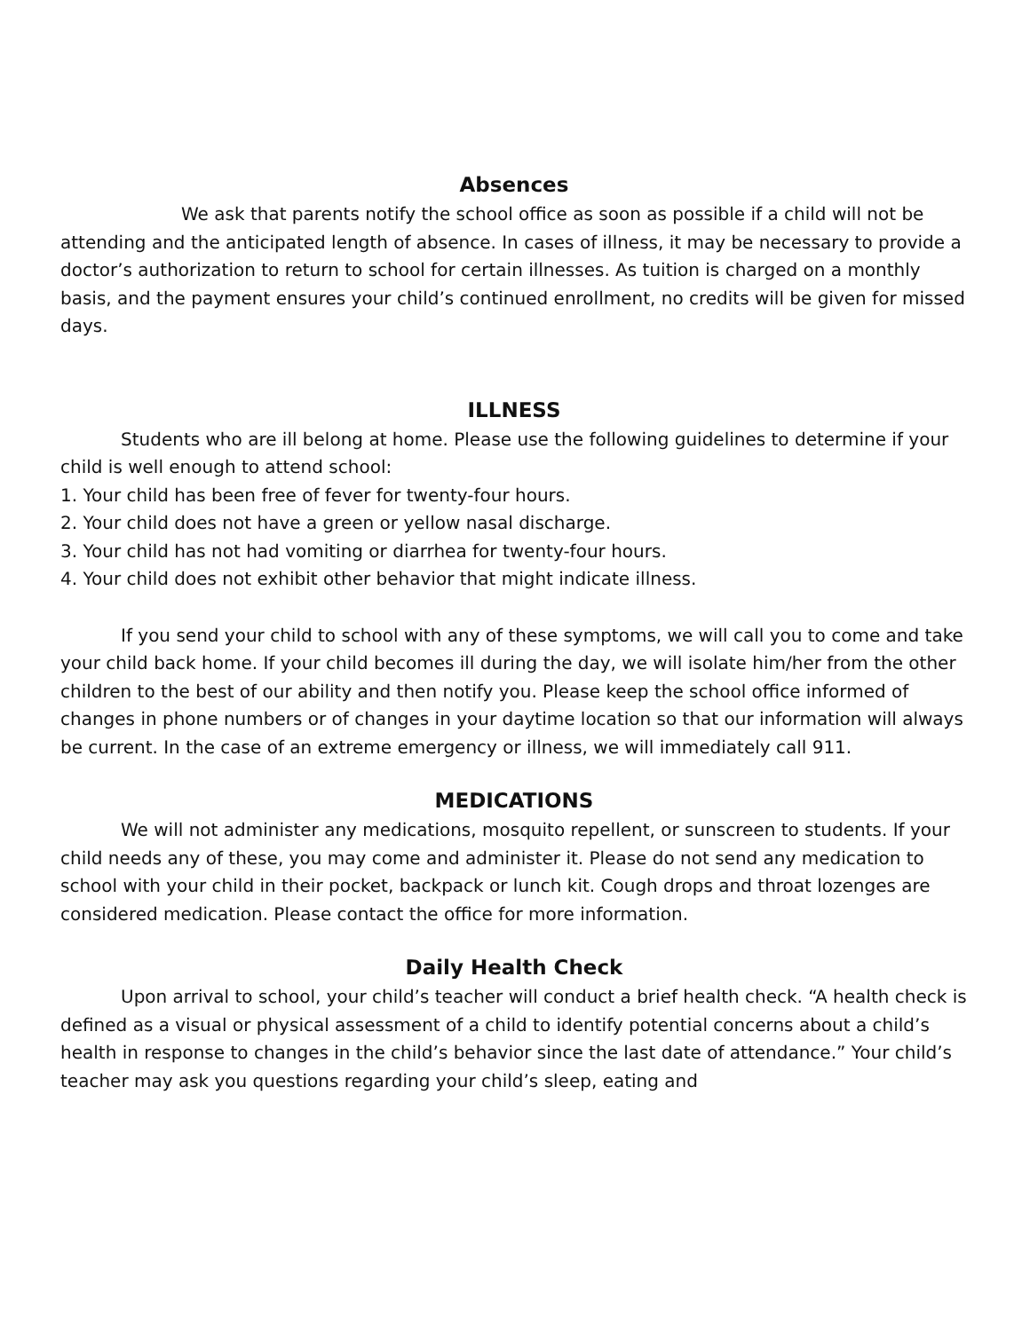Absences
We ask that parents notify the school office as soon as possible if a child will not be attending and the anticipated length of absence. In cases of illness, it may be necessary to provide a doctor’s authorization to return to school for certain illnesses. As tuition is charged on a monthly basis, and the payment ensures your child’s continued enrollment, no credits will be given for missed days.
ILLNESS
Students who are ill belong at home. Please use the following guidelines to determine if your child is well enough to attend school:
1. Your child has been free of fever for twenty-four hours.
2. Your child does not have a green or yellow nasal discharge.
3. Your child has not had vomiting or diarrhea for twenty-four hours.
4. Your child does not exhibit other behavior that might indicate illness.
If you send your child to school with any of these symptoms, we will call you to come and take your child back home. If your child becomes ill during the day, we will isolate him/her from the other children to the best of our ability and then notify you. Please keep the school office informed of changes in phone numbers or of changes in your daytime location so that our information will always be current. In the case of an extreme emergency or illness, we will immediately call 911.
MEDICATIONS
We will not administer any medications, mosquito repellent, or sunscreen to students. If your child needs any of these, you may come and administer it. Please do not send any medication to school with your child in their pocket, backpack or lunch kit. Cough drops and throat lozenges are considered medication. Please contact the office for more information.
Daily Health Check
Upon arrival to school, your child’s teacher will conduct a brief health check. “A health check is defined as a visual or physical assessment of a child to identify potential concerns about a child’s health in response to changes in the child’s behavior since the last date of attendance.” Your child’s teacher may ask you questions regarding your child’s sleep, eating and